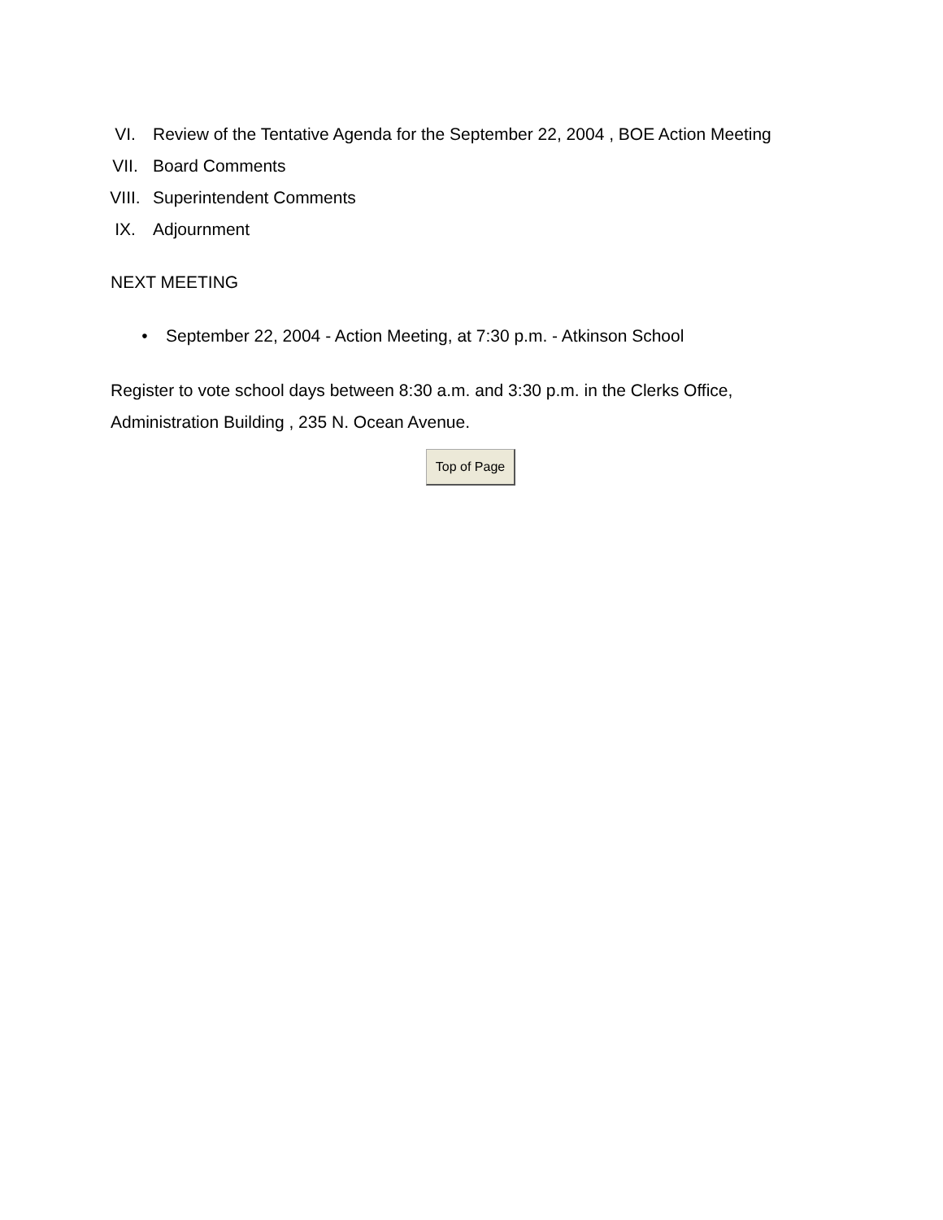VI. Review of the Tentative Agenda for the September 22, 2004 , BOE Action Meeting
VII. Board Comments
VIII. Superintendent Comments
IX. Adjournment
NEXT MEETING
• September 22, 2004 - Action Meeting, at 7:30 p.m. - Atkinson School
Register to vote school days between 8:30 a.m. and 3:30 p.m. in the Clerks Office, Administration Building , 235 N. Ocean Avenue.
Top of Page